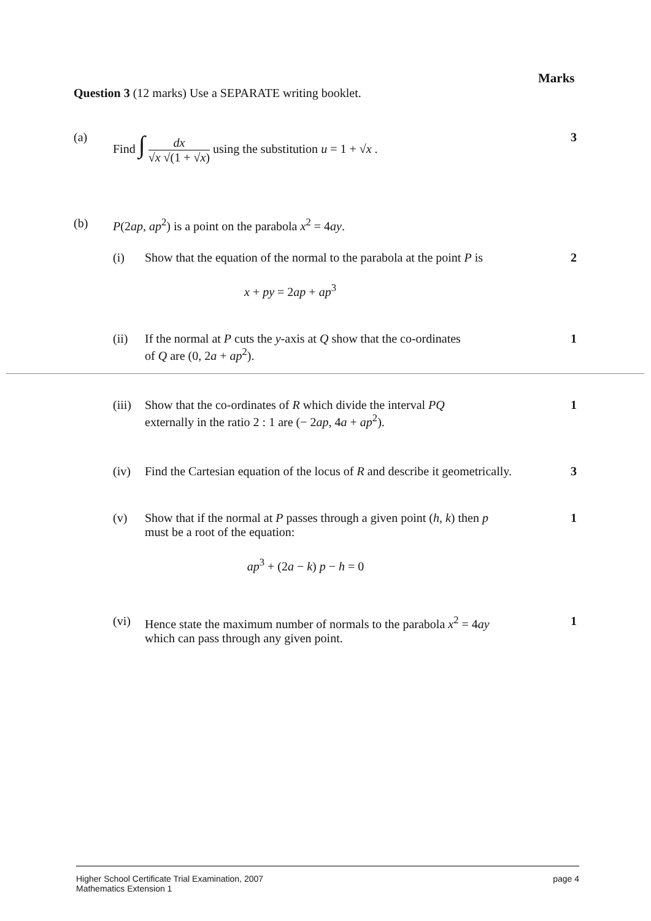Marks
Question 3 (12 marks) Use a SEPARATE writing booklet.
(a) Find ∫ dx √x √(1 + √x) using the substitution u = 1 + √x .
3
(b) P(2ap, ap<sup>2</sup>) is a point on the parabola x<sup>2</sup> = 4ay.
(i) Show that the equation of the normal to the parabola at the point P is
x + py = 2ap + ap<sup>3</sup>
2
(ii) If the normal at P cuts the y-axis at Q show that the co-ordinates
of Q are (0, 2a + ap<sup>2</sup>).
1
(iii)
Show that the co-ordinates of R which divide the interval PQ
externally in the ratio 2 : 1 are (− 2ap, 4a + ap<sup>2</sup>).
1
(iv) Find the Cartesian equation of the locus of R and describe it geometrically.
3
(v) Show that if the normal at P passes through a given point (h, k) then p
must be a root of the equation:
ap<sup>3</sup> + (2a − k) p − h = 0
1
(vi) Hence state the maximum number of normals to the parabola x<sup>2</sup> = 4ay
which can pass through any given point.
1
Higher School Certificate Trial Examination, 2007
Mathematics Extension 1
page 4